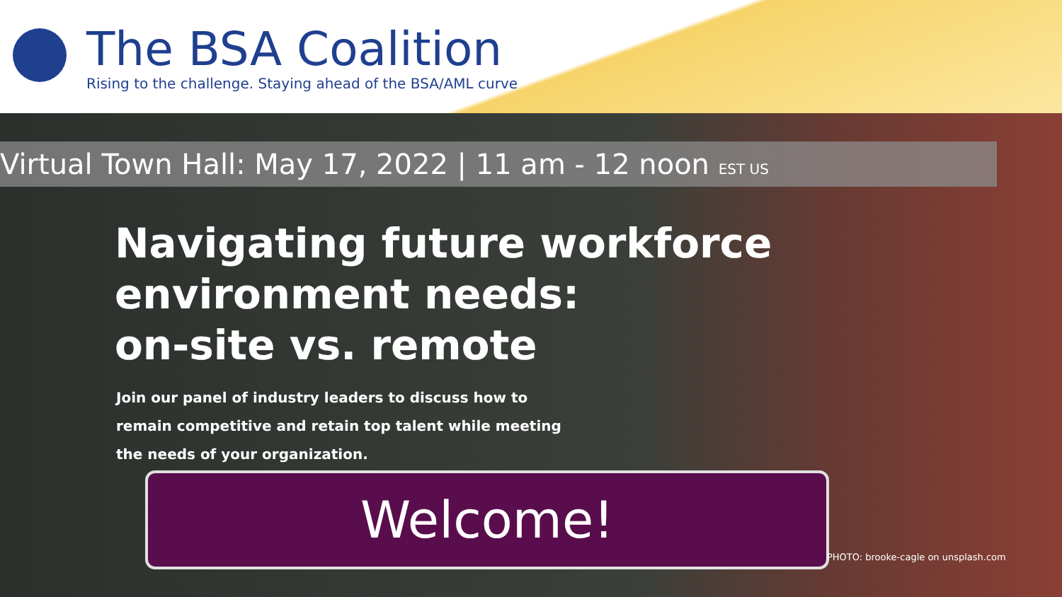The BSA Coalition
Rising to the challenge. Staying ahead of the BSA/AML curve
Virtual Town Hall: May 17, 2022 | 11 am - 12 noon EST US
Navigating future workforce
environment needs:
on-site vs. remote
Join our panel of industry leaders to discuss how to
remain competitive and retain top talent while meeting
the needs of your organization.
Welcome!
PHOTO: brooke-cagle on unsplash.com